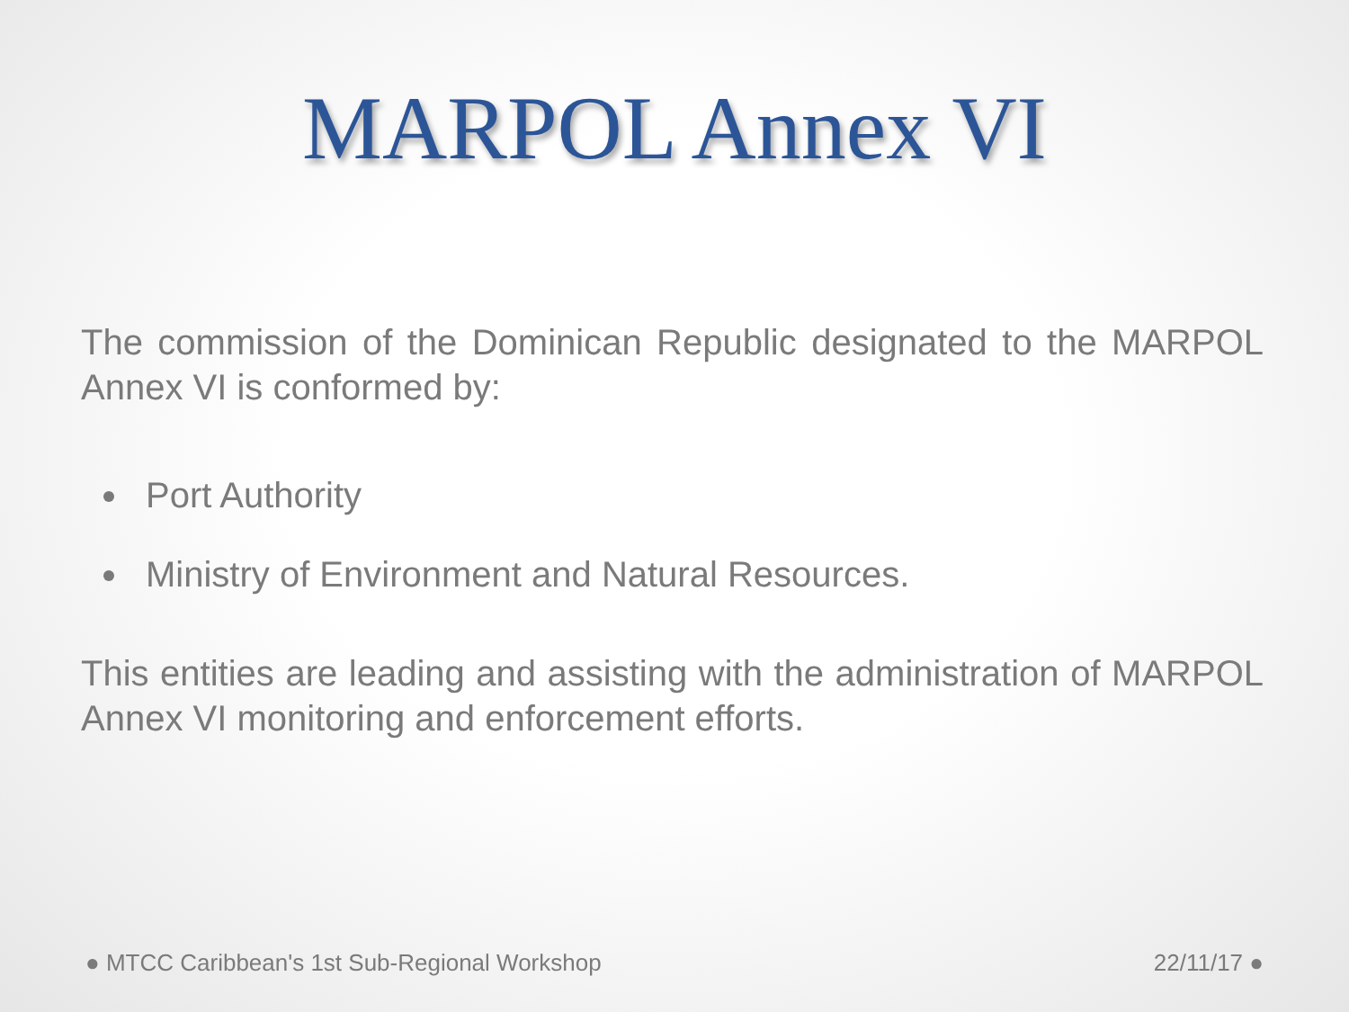MARPOL Annex VI
The commission of the Dominican Republic designated to the MARPOL Annex VI is conformed by:
Port Authority
Ministry of Environment and Natural Resources.
This entities are leading and assisting with the administration of MARPOL Annex VI monitoring and enforcement efforts.
● MTCC Caribbean's 1st Sub-Regional Workshop 22/11/17 ●